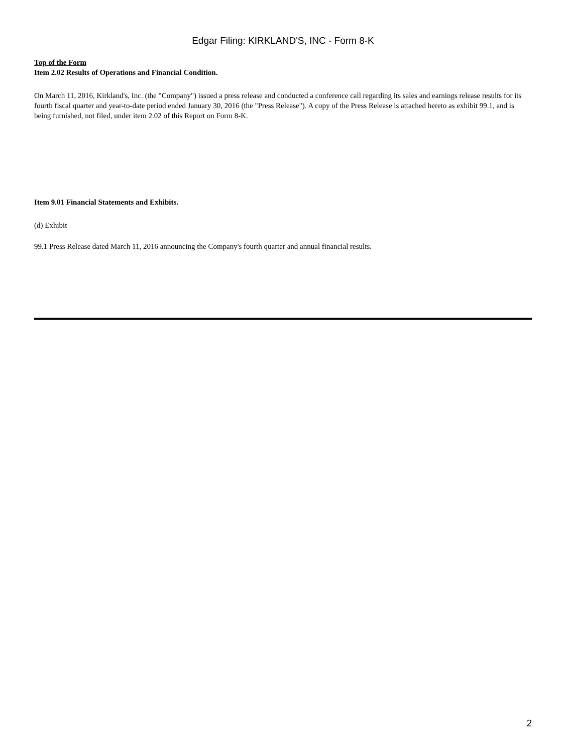Edgar Filing: KIRKLAND'S, INC - Form 8-K
Top of the Form
Item 2.02 Results of Operations and Financial Condition.
On March 11, 2016, Kirkland's, Inc. (the "Company") issued a press release and conducted a conference call regarding its sales and earnings release results for its fourth fiscal quarter and year-to-date period ended January 30, 2016 (the "Press Release"). A copy of the Press Release is attached hereto as exhibit 99.1, and is being furnished, not filed, under item 2.02 of this Report on Form 8-K.
Item 9.01 Financial Statements and Exhibits.
(d) Exhibit
99.1 Press Release dated March 11, 2016 announcing the Company's fourth quarter and annual financial results.
2